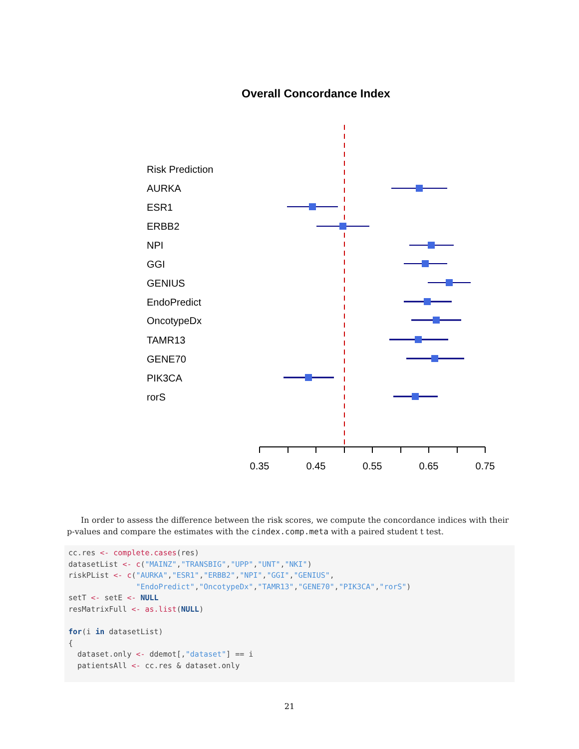Overall Concordance Index
Risk Prediction
AURKA
ESR1
ERBB2
NPI
GGI
GENIUS
EndoPredict
OncotypeDx
TAMR13
GENE70
PIK3CA
rorS
0.35
0.45
0.55
0.65
0.75
In order to assess the difference between the risk scores, we compute the concordance indices with their p-values and compare the estimates with the cindex.comp.meta with a paired student t test.
cc.res <- complete.cases(res)
datasetList <- c("MAINZ","TRANSBIG","UPP","UNT","NKI")
riskPList <- c("AURKA","ESR1","ERBB2","NPI","GGI","GENIUS",
               "EndoPredict","OncotypeDx","TAMR13","GENE70","PIK3CA","rorS")
setT <- setE <- NULL
resMatrixFull <- as.list(NULL)

for(i in datasetList)
{
  dataset.only <- ddemot[,"dataset"] == i
  patientsAll <- cc.res & dataset.only
21